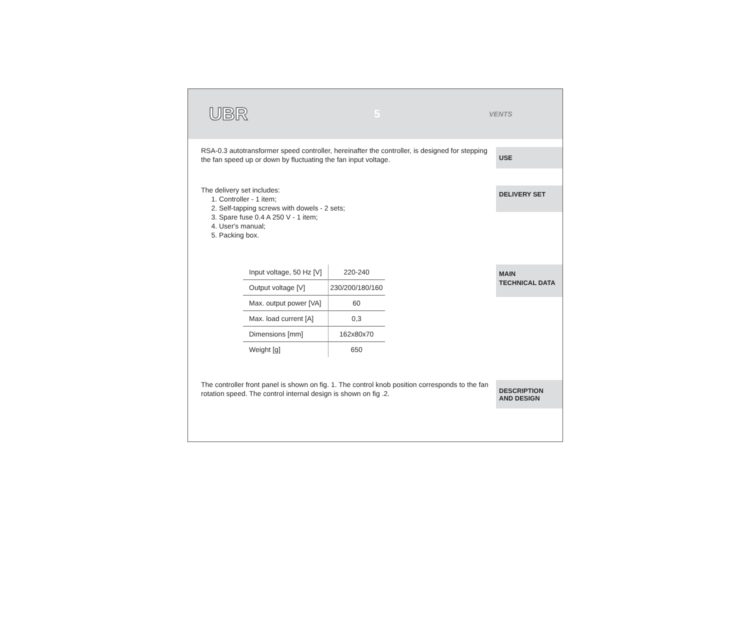UBR
5
VENTS
RSA-0.3 autotransformer speed controller, hereinafter the controller, is designed for stepping the fan speed up or down by fluctuating the fan input voltage.
USE
The delivery set includes:
1. Controller - 1 item;
2. Self-tapping screws with dowels - 2 sets;
3. Spare fuse 0.4 A 250 V - 1 item;
4. User's manual;
5. Packing box.
DELIVERY SET
| Input voltage, 50 Hz [V] | 220-240 |
| Output voltage [V] | 230/200/180/160 |
| Max. output power [VA] | 60 |
| Max. load current [A] | 0,3 |
| Dimensions [mm] | 162x80x70 |
| Weight [g] | 650 |
MAIN
TECHNICAL DATA
The controller front panel is shown on fig. 1. The control knob position corresponds to the fan rotation speed. The control internal design is shown on fig .2.
DESCRIPTION
AND DESIGN